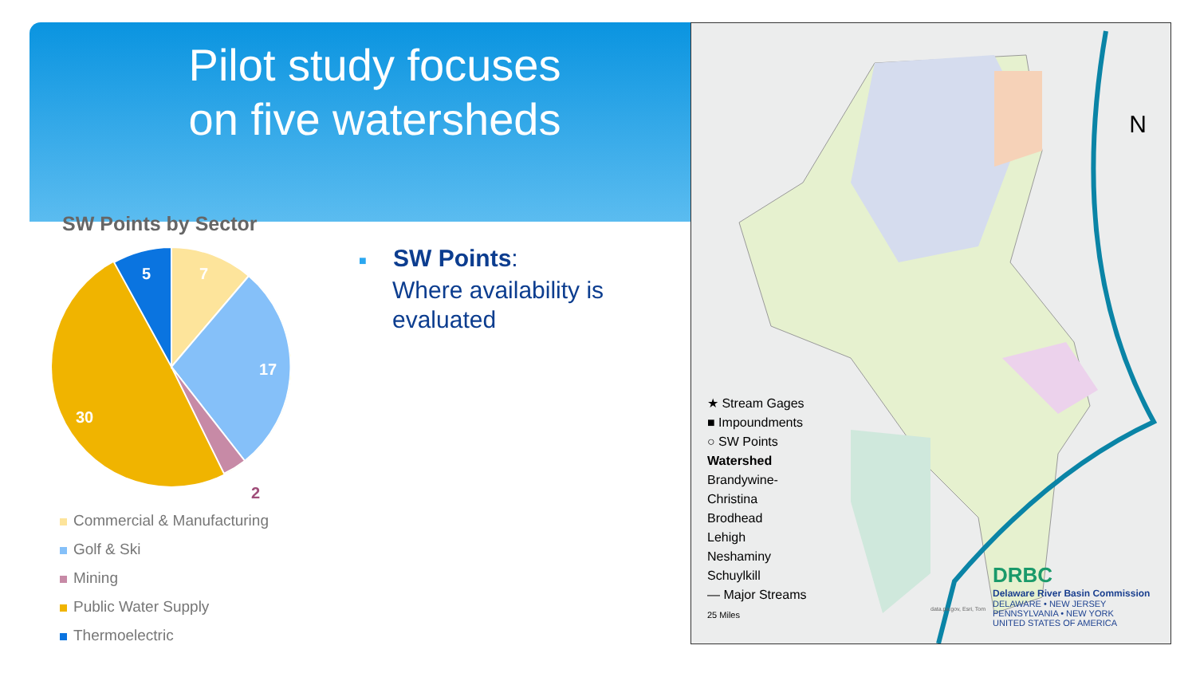Pilot study focuses
on five watersheds
SW Points by Sector
7
17
30
5
2
Commercial & Manufacturing
Golf & Ski
Mining
Public Water Supply
Thermoelectric
■ SW Points:
Where availability is
evaluated
N
★ Stream Gages
■ Impoundments
○ SW Points
Watershed
Brandywine-
Christina
Brodhead
Lehigh
Neshaminy
Schuylkill
— Major Streams
25 Miles
data.pa.gov, Esri, Tom
DRBC
Delaware River Basin Commission
DELAWARE • NEW JERSEY
PENNSYLVANIA • NEW YORK
UNITED STATES OF AMERICA